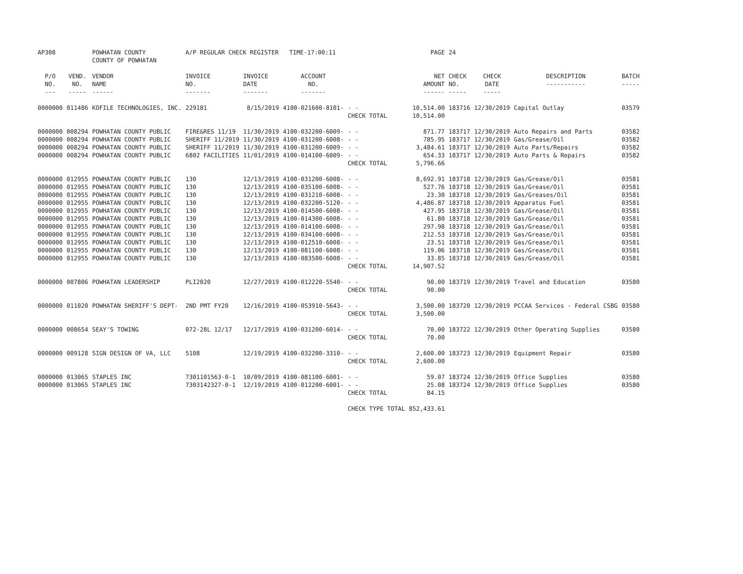| AP308 | | POWHATAN COUNTY COUNTY OF POWHATAN | A/P REGULAR CHECK REGISTER TIME-17:00:11 | | | | PAGE | 24 | | | |
| P/O NO. --- | VEND. NO. ----- | VENDOR NAME ------ | INVOICE NO. ------- | INVOICE DATE ------- | ACCOUNT NO. ------- | | NET AMOUNT ------ | CHECK NO. ----- | CHECK DATE ----- | DESCRIPTION ----------- | BATCH ----- |
| 0000000 | 011486 | KOFILE TECHNOLOGIES, INC. | 229181 | 8/15/2019 | 4100-021600-8101- | - - | 10,514.00 | 183716 | 12/30/2019 | Capital Outlay | 03579 |
| | | | | | | CHECK TOTAL | 10,514.00 | | | | |
| 0000000 | 008294 | POWHATAN COUNTY PUBLIC | FIRE&RES 11/19 | 11/30/2019 | 4100-032200-6009- | - - | 871.77 | 183717 | 12/30/2019 | Auto Repairs and Parts | 03582 |
| 0000000 | 008294 | POWHATAN COUNTY PUBLIC | SHERIFF 11/2019 | 11/30/2019 | 4100-031200-6008- | - - | 785.95 | 183717 | 12/30/2019 | Gas/Grease/Oil | 03582 |
| 0000000 | 008294 | POWHATAN COUNTY PUBLIC | SHERIFF 11/2019 | 11/30/2019 | 4100-031200-6009- | - - | 3,484.61 | 183717 | 12/30/2019 | Auto Parts/Repairs | 03582 |
| 0000000 | 008294 | POWHATAN COUNTY PUBLIC | 6802 FACILITIES | 11/01/2019 | 4100-014100-6009- | - - | 654.33 | 183717 | 12/30/2019 | Auto Parts & Repairs | 03582 |
| | | | | | | CHECK TOTAL | 5,796.66 | | | | |
| 0000000 | 012955 | POWHATAN COUNTY PUBLIC | 130 | 12/13/2019 | 4100-031200-6008- | - - | 8,692.91 | 183718 | 12/30/2019 | Gas/Grease/Oil | 03581 |
| 0000000 | 012955 | POWHATAN COUNTY PUBLIC | 130 | 12/13/2019 | 4100-035100-6008- | - - | 527.76 | 183718 | 12/30/2019 | Gas/Grease/Oil | 03581 |
| 0000000 | 012955 | POWHATAN COUNTY PUBLIC | 130 | 12/13/2019 | 4100-031210-6008- | - - | 23.30 | 183718 | 12/30/2019 | Gas/Greases/Oil | 03581 |
| 0000000 | 012955 | POWHATAN COUNTY PUBLIC | 130 | 12/13/2019 | 4100-032200-5120- | - - | 4,486.87 | 183718 | 12/30/2019 | Apparatus Fuel | 03581 |
| 0000000 | 012955 | POWHATAN COUNTY PUBLIC | 130 | 12/13/2019 | 4100-014500-6008- | - - | 427.95 | 183718 | 12/30/2019 | Gas/Grease/Oil | 03581 |
| 0000000 | 012955 | POWHATAN COUNTY PUBLIC | 130 | 12/13/2019 | 4100-014300-6008- | - - | 61.80 | 183718 | 12/30/2019 | Gas/Grease/Oil | 03581 |
| 0000000 | 012955 | POWHATAN COUNTY PUBLIC | 130 | 12/13/2019 | 4100-014100-6008- | - - | 297.98 | 183718 | 12/30/2019 | Gas/Grease/Oil | 03581 |
| 0000000 | 012955 | POWHATAN COUNTY PUBLIC | 130 | 12/13/2019 | 4100-034100-6008- | - - | 212.53 | 183718 | 12/30/2019 | Gas/Grease/Oil | 03581 |
| 0000000 | 012955 | POWHATAN COUNTY PUBLIC | 130 | 12/13/2019 | 4100-012510-6008- | - - | 23.51 | 183718 | 12/30/2019 | Gas/Grease/Oil | 03581 |
| 0000000 | 012955 | POWHATAN COUNTY PUBLIC | 130 | 12/13/2019 | 4100-081100-6008- | - - | 119.06 | 183718 | 12/30/2019 | Gas/Grease/Oil | 03581 |
| 0000000 | 012955 | POWHATAN COUNTY PUBLIC | 130 | 12/13/2019 | 4100-083500-6008- | - - | 33.85 | 183718 | 12/30/2019 | Gas/Grease/Oil | 03581 |
| | | | | | | CHECK TOTAL | 14,907.52 | | | | |
| 0000000 | 007806 | POWHATAN LEADERSHIP | PLI2020 | 12/27/2019 | 4100-012220-5540- | - - | 90.00 | 183719 | 12/30/2019 | Travel and Education | 03580 |
| | | | | | | CHECK TOTAL | 90.00 | | | | |
| 0000000 | 011020 | POWHATAN SHERIFF'S DEPT- | 2ND PMT FY20 | 12/16/2019 | 4100-053910-5643- | - - | 3,500.00 | 183720 | 12/30/2019 | PCCAA Services - Federal CSBG | 03580 |
| | | | | | | CHECK TOTAL | 3,500.00 | | | | |
| 0000000 | 008654 | SEAY'S TOWING | 072-28L 12/17 | 12/17/2019 | 4100-031200-6014- | - - | 70.00 | 183722 | 12/30/2019 | Other Operating Supplies | 03580 |
| | | | | | | CHECK TOTAL | 70.00 | | | | |
| 0000000 | 009128 | SIGN DESIGN OF VA, LLC | 5108 | 12/19/2019 | 4100-032200-3310- | - - | 2,600.00 | 183723 | 12/30/2019 | Equipment Repair | 03580 |
| | | | | | | CHECK TOTAL | 2,600.00 | | | | |
| 0000000 | 013065 | STAPLES INC | 7301101563-0-1 | 10/09/2019 | 4100-081100-6001- | - - | 59.07 | 183724 | 12/30/2019 | Office Supplies | 03580 |
| 0000000 | 013065 | STAPLES INC | 7303142327-0-1 | 12/19/2019 | 4100-012200-6001- | - - | 25.08 | 183724 | 12/30/2019 | Office Supplies | 03580 |
| | | | | | | CHECK TOTAL | 84.15 | | | | |
| | | | | | | CHECK TYPE TOTAL | 852,433.61 | | | | |